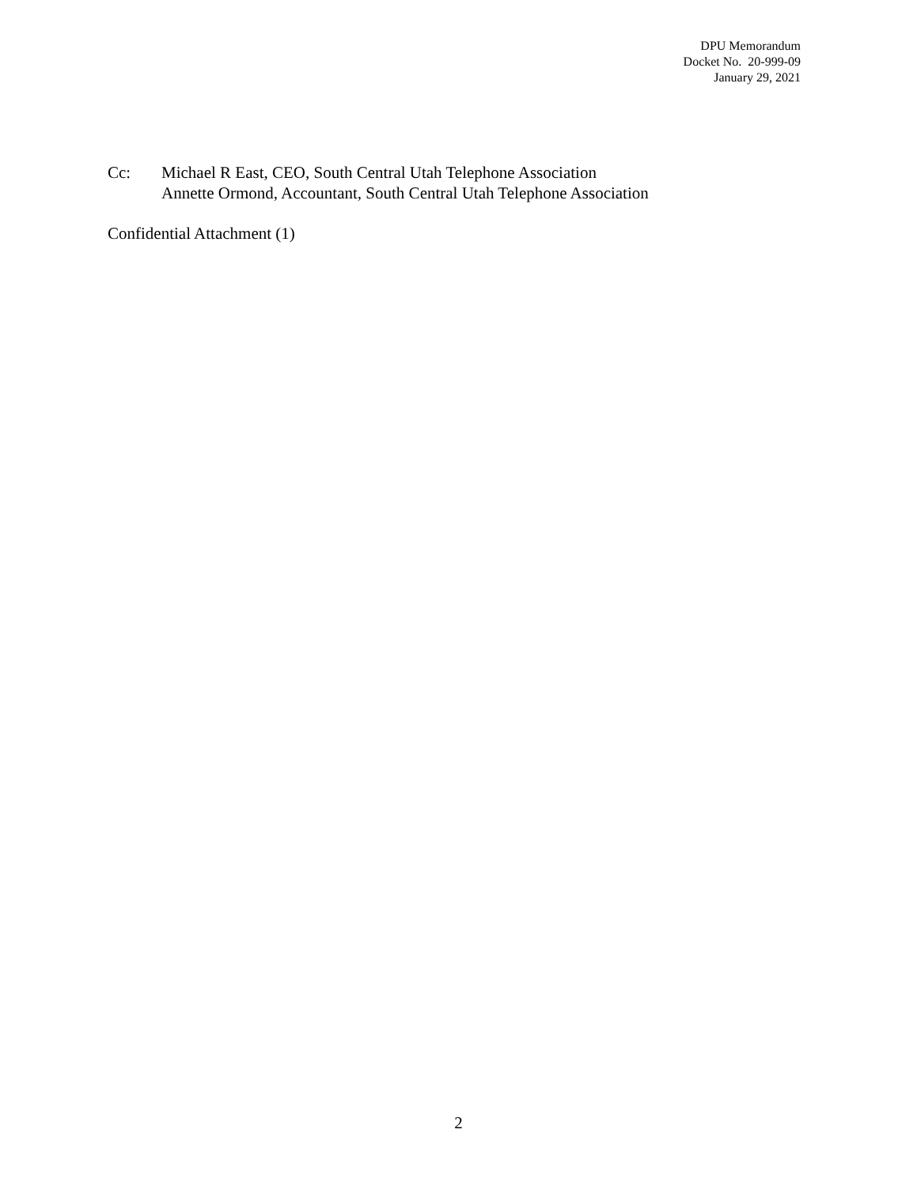DPU Memorandum
Docket No. 20-999-09
January 29, 2021
Cc: Michael R East, CEO, South Central Utah Telephone Association
Annette Ormond, Accountant, South Central Utah Telephone Association
Confidential Attachment (1)
2